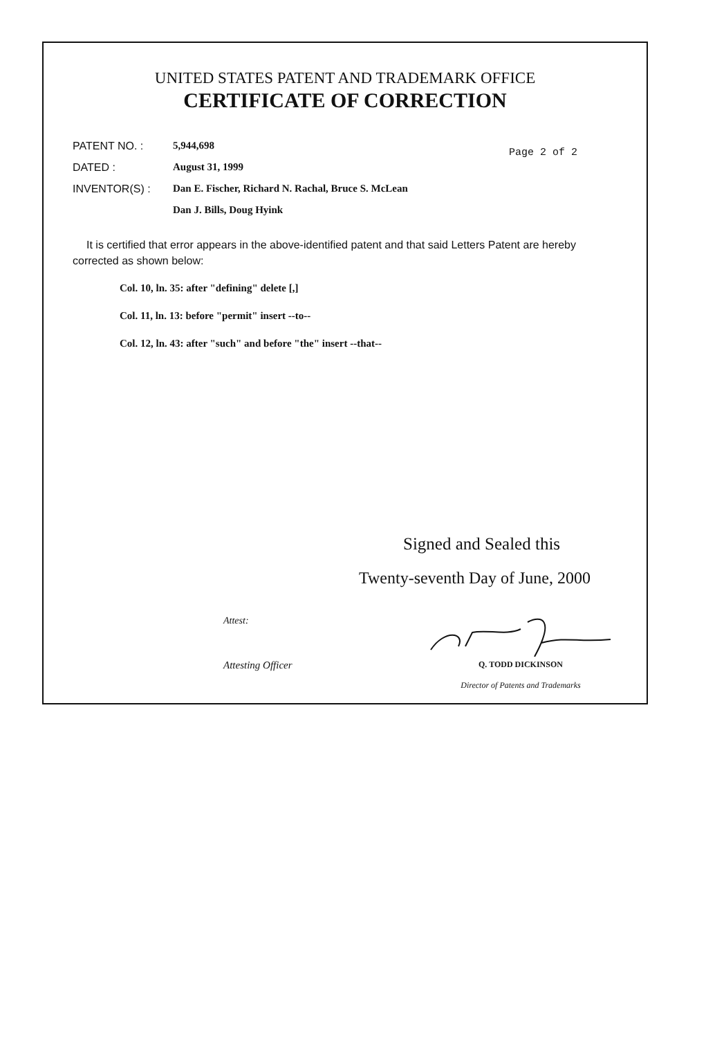UNITED STATES PATENT AND TRADEMARK OFFICE
CERTIFICATE OF CORRECTION
Page 2 of 2
PATENT NO. : 5,944,698
DATED : August 31, 1999
INVENTOR(S) : Dan E. Fischer, Richard N. Rachal, Bruce S. McLean
Dan J. Bills, Doug Hyink
It is certified that error appears in the above-identified patent and that said Letters Patent are hereby corrected as shown below:
Col. 10, ln. 35: after "defining" delete [,]
Col. 11, ln. 13: before "permit" insert --to--
Col. 12, ln. 43: after "such" and before "the" insert --that--
Signed and Sealed this
Twenty-seventh Day of June, 2000
Attest:
Attesting Officer
Q. TODD DICKINSON
Director of Patents and Trademarks